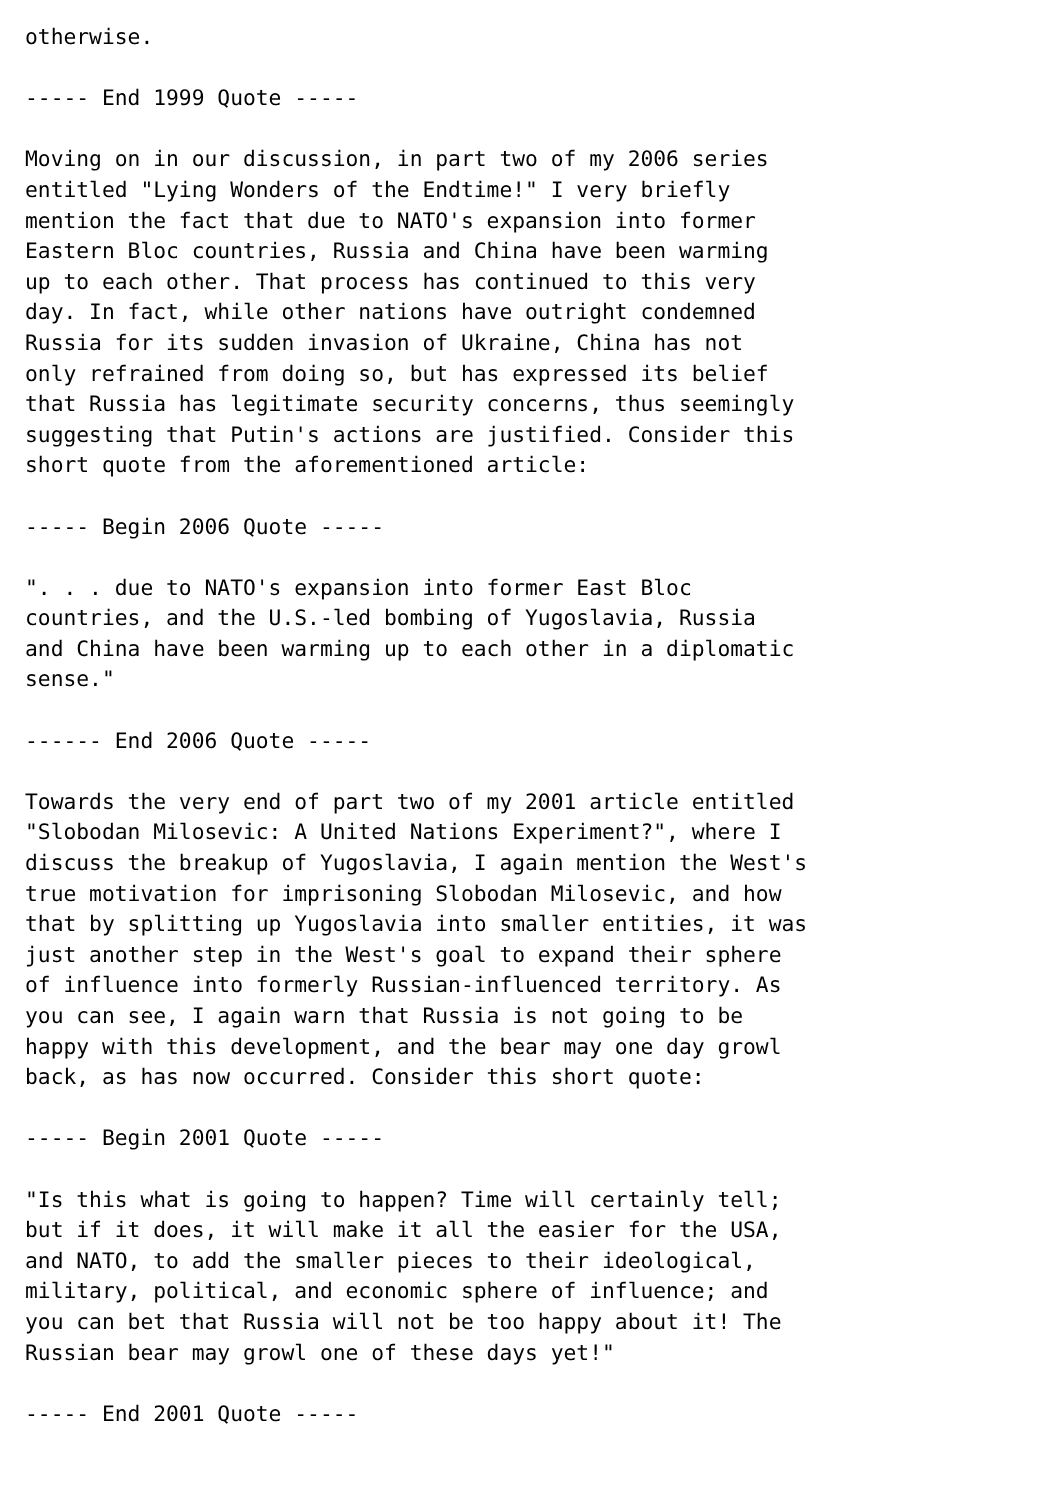otherwise.

----- End 1999 Quote -----

Moving on in our discussion, in part two of my 2006 series
entitled "Lying Wonders of the Endtime!" I very briefly
mention the fact that due to NATO's expansion into former
Eastern Bloc countries, Russia and China have been warming
up to each other. That process has continued to this very
day. In fact, while other nations have outright condemned
Russia for its sudden invasion of Ukraine, China has not
only refrained from doing so, but has expressed its belief
that Russia has legitimate security concerns, thus seemingly
suggesting that Putin's actions are justified. Consider this
short quote from the aforementioned article:

----- Begin 2006 Quote -----

". . . due to NATO's expansion into former East Bloc
countries, and the U.S.-led bombing of Yugoslavia, Russia
and China have been warming up to each other in a diplomatic
sense."

------ End 2006 Quote -----

Towards the very end of part two of my 2001 article entitled
"Slobodan Milosevic: A United Nations Experiment?", where I
discuss the breakup of Yugoslavia, I again mention the West's
true motivation for imprisoning Slobodan Milosevic, and how
that by splitting up Yugoslavia into smaller entities, it was
just another step in the West's goal to expand their sphere
of influence into formerly Russian-influenced territory. As
you can see, I again warn that Russia is not going to be
happy with this development, and the bear may one day growl
back, as has now occurred. Consider this short quote:

----- Begin 2001 Quote -----

"Is this what is going to happen? Time will certainly tell;
but if it does, it will make it all the easier for the USA,
and NATO, to add the smaller pieces to their ideological,
military, political, and economic sphere of influence; and
you can bet that Russia will not be too happy about it! The
Russian bear may growl one of these days yet!"

----- End 2001 Quote -----